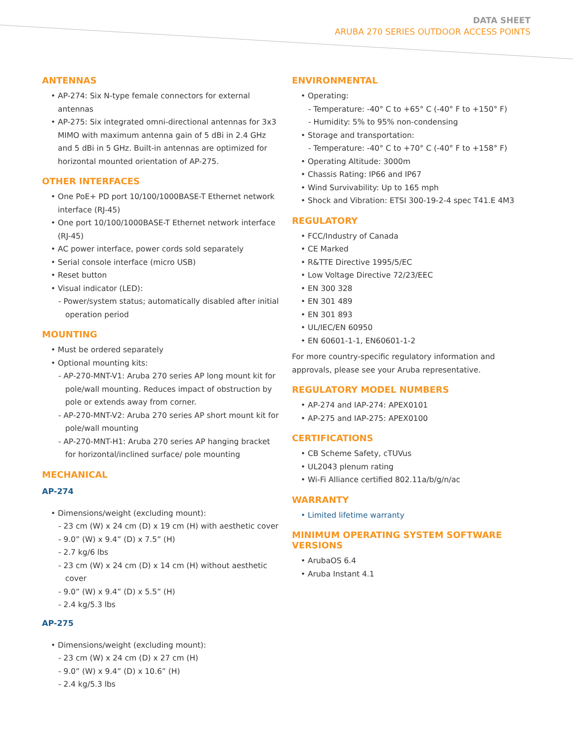DATA SHEET
ARUBA 270 SERIES OUTDOOR ACCESS POINTS
ANTENNAS
• AP-274: Six N-type female connectors for external antennas
• AP-275: Six integrated omni-directional antennas for 3x3 MIMO with maximum antenna gain of 5 dBi in 2.4 GHz and 5 dBi in 5 GHz. Built-in antennas are optimized for horizontal mounted orientation of AP-275.
OTHER INTERFACES
• One PoE+ PD port 10/100/1000BASE-T Ethernet network interface (RJ-45)
• One port 10/100/1000BASE-T Ethernet network interface (RJ-45)
• AC power interface, power cords sold separately
• Serial console interface (micro USB)
• Reset button
• Visual indicator (LED):
- Power/system status; automatically disabled after initial operation period
MOUNTING
• Must be ordered separately
• Optional mounting kits:
- AP-270-MNT-V1: Aruba 270 series AP long mount kit for pole/wall mounting. Reduces impact of obstruction by pole or extends away from corner.
- AP-270-MNT-V2: Aruba 270 series AP short mount kit for pole/wall mounting
- AP-270-MNT-H1: Aruba 270 series AP hanging bracket for horizontal/inclined surface/ pole mounting
MECHANICAL
AP-274
• Dimensions/weight (excluding mount):
- 23 cm (W) x 24 cm (D) x 19 cm (H) with aesthetic cover
- 9.0” (W) x 9.4” (D) x 7.5” (H)
- 2.7 kg/6 lbs
- 23 cm (W) x 24 cm (D) x 14 cm (H) without aesthetic cover
- 9.0” (W) x 9.4” (D) x 5.5” (H)
- 2.4 kg/5.3 lbs
AP-275
• Dimensions/weight (excluding mount):
- 23 cm (W) x 24 cm (D) x 27 cm (H)
- 9.0” (W) x 9.4” (D) x 10.6” (H)
- 2.4 kg/5.3 lbs
ENVIRONMENTAL
• Operating:
- Temperature: -40° C to +65° C (-40° F to +150° F)
- Humidity: 5% to 95% non-condensing
• Storage and transportation:
- Temperature: -40° C to +70° C (-40° F to +158° F)
• Operating Altitude: 3000m
• Chassis Rating: IP66 and IP67
• Wind Survivability: Up to 165 mph
• Shock and Vibration: ETSI 300-19-2-4 spec T41.E 4M3
REGULATORY
• FCC/Industry of Canada
• CE Marked
• R&TTE Directive 1995/5/EC
• Low Voltage Directive 72/23/EEC
• EN 300 328
• EN 301 489
• EN 301 893
• UL/IEC/EN 60950
• EN 60601-1-1, EN60601-1-2
For more country-specific regulatory information and approvals, please see your Aruba representative.
REGULATORY MODEL NUMBERS
• AP-274 and IAP-274: APEX0101
• AP-275 and IAP-275: APEX0100
CERTIFICATIONS
• CB Scheme Safety, cTUVus
• UL2043 plenum rating
• Wi-Fi Alliance certified 802.11a/b/g/n/ac
WARRANTY
• Limited lifetime warranty
MINIMUM OPERATING SYSTEM SOFTWARE VERSIONS
• ArubaOS 6.4
• Aruba Instant 4.1